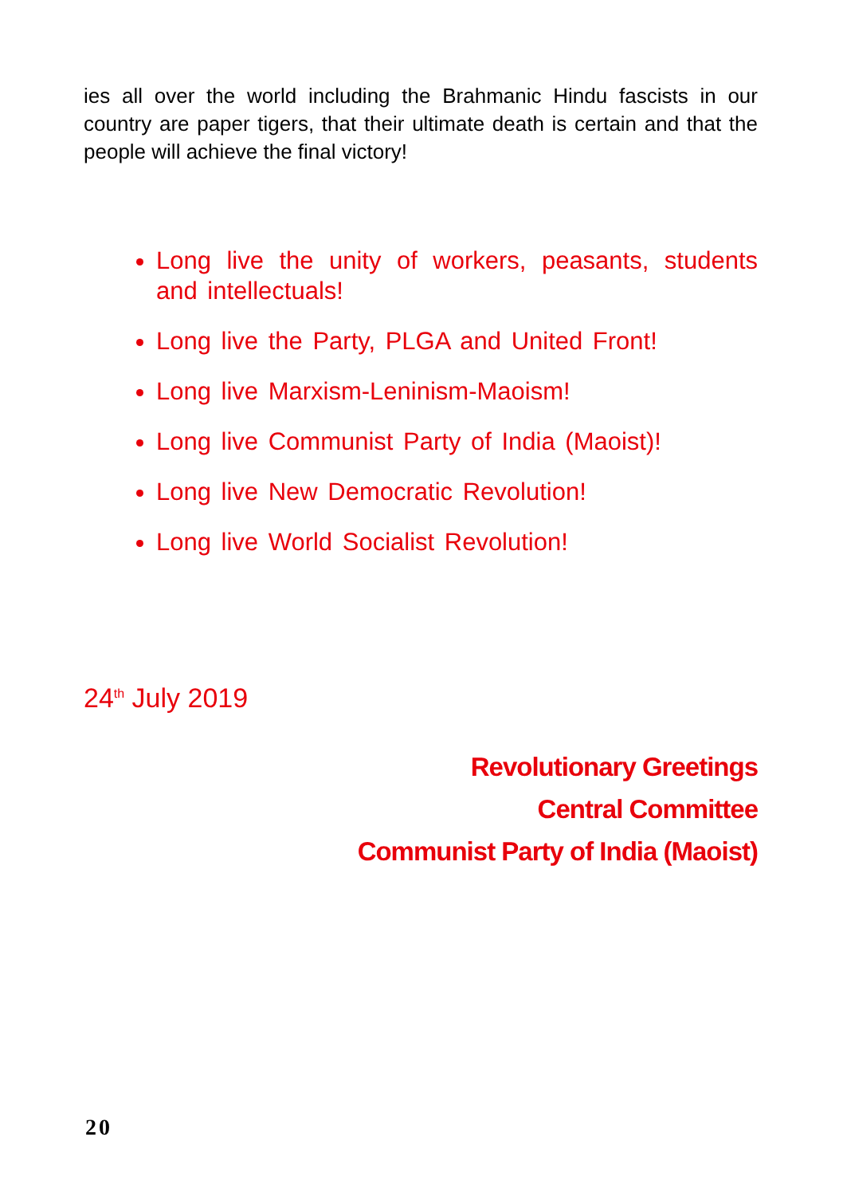ies all over the world including the Brahmanic Hindu fascists in our country are paper tigers, that their ultimate death is certain and that the people will achieve the final victory!
Long live the unity of workers, peasants, students and intellectuals!
Long live the Party, PLGA and United Front!
Long live Marxism-Leninism-Maoism!
Long live Communist Party of India (Maoist)!
Long live New Democratic Revolution!
Long live World Socialist Revolution!
24<sup>th</sup> July 2019
Revolutionary Greetings
Central Committee
Communist Party of India (Maoist)
20